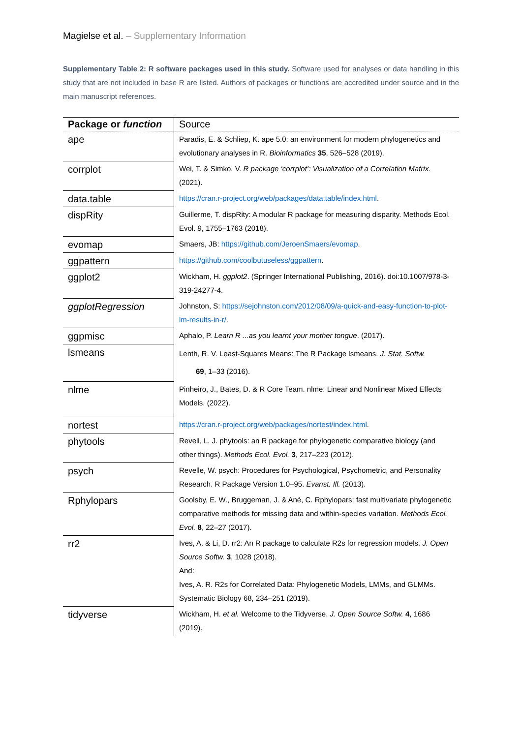Magielse et al. – Supplementary Information
Supplementary Table 2: R software packages used in this study. Software used for analyses or data handling in this study that are not included in base R are listed. Authors of packages or functions are accredited under source and in the main manuscript references.
| Package or function | Source |
| --- | --- |
| ape | Paradis, E. & Schliep, K. ape 5.0: an environment for modern phylogenetics and evolutionary analyses in R. Bioinformatics 35 , 526–528 (2019). |
| corrplot | Wei, T. & Simko, V. R package ‘corrplot’: Visualization of a Correlation Matrix . (2021). |
| data.table | https://cran.r-project.org/web/packages/data.table/index.html . |
| dispRity | Guillerme, T. dispRity: A modular R package for measuring disparity. Methods Ecol. Evol. 9, 1755–1763 (2018). |
| evomap | Smaers, JB: https://github.com/JeroenSmaers/evomap . |
| ggpattern | https://github.com/coolbutuseless/ggpattern . |
| ggplot2 | Wickham, H. ggplot2 . (Springer International Publishing, 2016). doi:10.1007/978-3-319-24277-4. |
| ggplotRegression | Johnston, S: https://sejohnston.com/2012/08/09/a-quick-and-easy-function-to-plot-lm-results-in-r/ . |
| ggpmisc | Aphalo, P. Learn R ...as you learnt your mother tongue . (2017). |
| lsmeans | Lenth, R. V. Least-Squares Means: The R Package lsmeans. J. Stat. Softw. 69 , 1–33 (2016). |
| nlme | Pinheiro, J., Bates, D. & R Core Team. nlme: Linear and Nonlinear Mixed Effects Models. (2022). |
| nortest | https://cran.r-project.org/web/packages/nortest/index.html . |
| phytools | Revell, L. J. phytools: an R package for phylogenetic comparative biology (and other things). Methods Ecol. Evol. 3 , 217–223 (2012). |
| psych | Revelle, W. psych: Procedures for Psychological, Psychometric, and Personality Research. R Package Version 1.0–95. Evanst. Ill. (2013). |
| Rphylopars | Goolsby, E. W., Bruggeman, J. & Ané, C. Rphylopars: fast multivariate phylogenetic comparative methods for missing data and within-species variation. Methods Ecol. Evol. 8 , 22–27 (2017). |
| rr2 | Ives, A. & Li, D. rr2: An R package to calculate R2s for regression models. J. Open Source Softw. 3 , 1028 (2018). And: Ives, A. R. R2s for Correlated Data: Phylogenetic Models, LMMs, and GLMMs. Systematic Biology 68, 234–251 (2019). |
| tidyverse | Wickham, H. et al. Welcome to the Tidyverse. J. Open Source Softw. 4 , 1686 (2019). |